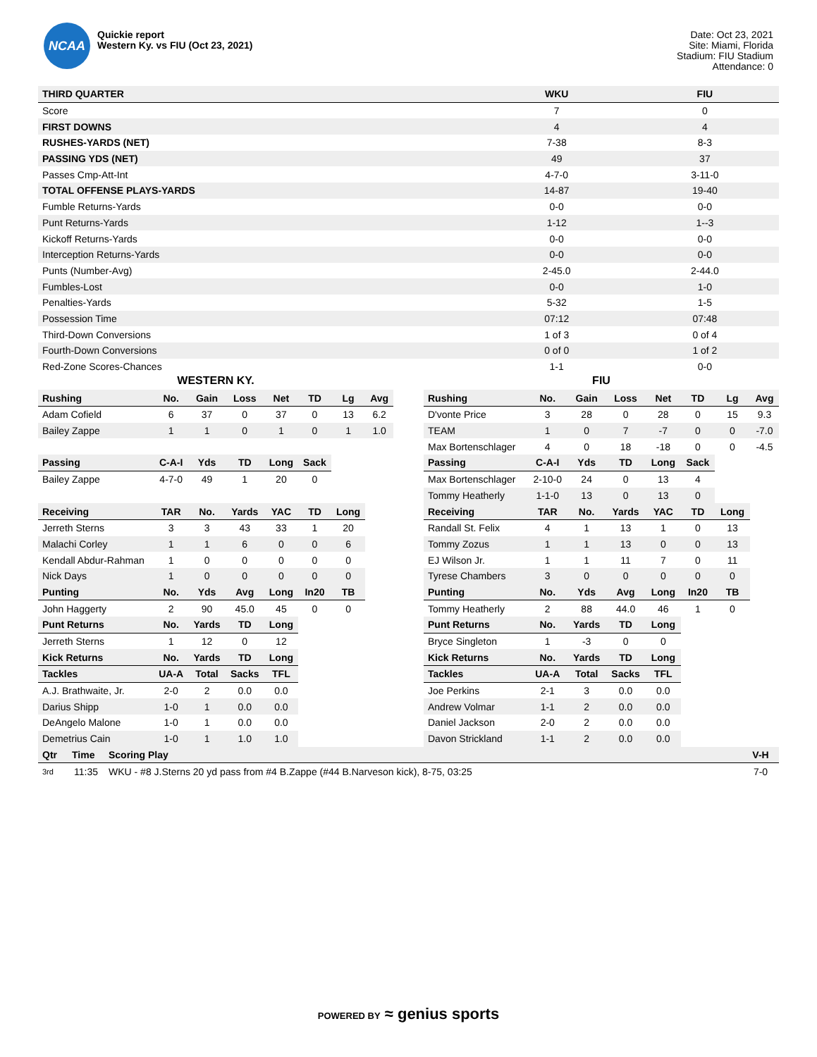NCAA
Quickie report
Western Ky. vs FIU (Oct 23, 2021)
Date: Oct 23, 2021
Site: Miami, Florida
Stadium: FIU Stadium
Attendance: 0
| THIRD QUARTER | WKU | FIU |
| --- | --- | --- |
| Score | 7 | 0 |
| FIRST DOWNS | 4 | 4 |
| RUSHES-YARDS (NET) | 7-38 | 8-3 |
| PASSING YDS (NET) | 49 | 37 |
| Passes Cmp-Att-Int | 4-7-0 | 3-11-0 |
| TOTAL OFFENSE PLAYS-YARDS | 14-87 | 19-40 |
| Fumble Returns-Yards | 0-0 | 0-0 |
| Punt Returns-Yards | 1-12 | 1--3 |
| Kickoff Returns-Yards | 0-0 | 0-0 |
| Interception Returns-Yards | 0-0 | 0-0 |
| Punts (Number-Avg) | 2-45.0 | 2-44.0 |
| Fumbles-Lost | 0-0 | 1-0 |
| Penalties-Yards | 5-32 | 1-5 |
| Possession Time | 07:12 | 07:48 |
| Third-Down Conversions | 1 of 3 | 0 of 4 |
| Fourth-Down Conversions | 0 of 0 | 1 of 2 |
| Red-Zone Scores-Chances | 1-1 | 0-0 |
WESTERN KY.
| Rushing | No. | Gain | Loss | Net | TD | Lg | Avg |
| --- | --- | --- | --- | --- | --- | --- | --- |
| Adam Cofield | 6 | 37 | 0 | 37 | 0 | 13 | 6.2 |
| Bailey Zappe | 1 | 1 | 0 | 1 | 0 | 1 | 1.0 |
| Passing | C-A-I | Yds | TD | Long | Sack | | |
| Bailey Zappe | 4-7-0 | 49 | 1 | 20 | 0 | | |
| Receiving | TAR | No. | Yards | YAC | TD | Long | |
| Jerreth Sterns | 3 | 3 | 43 | 33 | 1 | 20 | |
| Malachi Corley | 1 | 1 | 6 | 0 | 0 | 6 | |
| Kendall Abdur-Rahman | 1 | 0 | 0 | 0 | 0 | 0 | |
| Nick Days | 1 | 0 | 0 | 0 | 0 | 0 | |
| Punting | No. | Yds | Avg | Long | In20 | TB | |
| John Haggerty | 2 | 90 | 45.0 | 45 | 0 | 0 | |
| Punt Returns | No. | Yards | TD | Long | | | |
| Jerreth Sterns | 1 | 12 | 0 | 12 | | | |
| Kick Returns | No. | Yards | TD | Long | | | |
| Tackles | UA-A | Total | Sacks | TFL | | | |
| A.J. Brathwaite, Jr. | 2-0 | 2 | 0.0 | 0.0 | | | |
| Darius Shipp | 1-0 | 1 | 0.0 | 0.0 | | | |
| DeAngelo Malone | 1-0 | 1 | 0.0 | 0.0 | | | |
| Demetrius Cain | 1-0 | 1 | 1.0 | 1.0 | | | |
FIU
| Rushing | No. | Gain | Loss | Net | TD | Lg | Avg |
| --- | --- | --- | --- | --- | --- | --- | --- |
| D'vonte Price | 3 | 28 | 0 | 28 | 0 | 15 | 9.3 |
| TEAM | 1 | 0 | 7 | -7 | 0 | 0 | -7.0 |
| Max Bortenschlager | 4 | 0 | 18 | -18 | 0 | 0 | -4.5 |
| Passing | C-A-I | Yds | TD | Long | Sack | | |
| Max Bortenschlager | 2-10-0 | 24 | 0 | 13 | 4 | | |
| Tommy Heatherly | 1-1-0 | 13 | 0 | 13 | 0 | | |
| Receiving | TAR | No. | Yards | YAC | TD | Long | |
| Randall St. Felix | 4 | 1 | 13 | 1 | 0 | 13 | |
| Tommy Zozus | 1 | 1 | 13 | 0 | 0 | 13 | |
| EJ Wilson Jr. | 1 | 1 | 11 | 7 | 0 | 11 | |
| Tyrese Chambers | 3 | 0 | 0 | 0 | 0 | 0 | |
| Punting | No. | Yds | Avg | Long | In20 | TB | |
| Tommy Heatherly | 2 | 88 | 44.0 | 46 | 1 | 0 | |
| Punt Returns | No. | Yards | TD | Long | | | |
| Bryce Singleton | 1 | -3 | 0 | 0 | | | |
| Kick Returns | No. | Yards | TD | Long | | | |
| Tackles | UA-A | Total | Sacks | TFL | | | |
| Joe Perkins | 2-1 | 3 | 0.0 | 0.0 | | | |
| Andrew Volmar | 1-1 | 2 | 0.0 | 0.0 | | | |
| Daniel Jackson | 2-0 | 2 | 0.0 | 0.0 | | | |
| Davon Strickland | 1-1 | 2 | 0.0 | 0.0 | | | |
| Qtr | Time | Scoring Play | V-H |
| --- | --- | --- | --- |
| 3rd | 11:35 | WKU - #8 J.Sterns 20 yd pass from #4 B.Zappe (#44 B.Narveson kick), 8-75, 03:25 | 7-0 |
POWERED BY ≈ genius sports